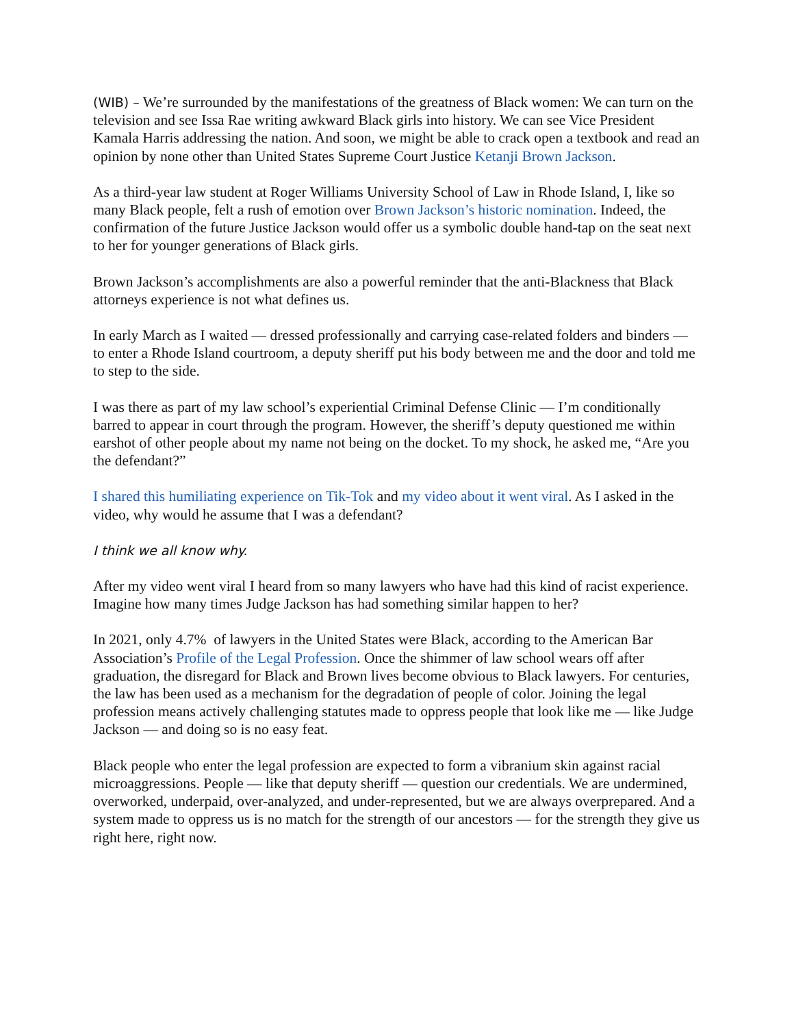(WIB) – We’re surrounded by the manifestations of the greatness of Black women: We can turn on the television and see Issa Rae writing awkward Black girls into history. We can see Vice President Kamala Harris addressing the nation. And soon, we might be able to crack open a textbook and read an opinion by none other than United States Supreme Court Justice Ketanji Brown Jackson.
As a third-year law student at Roger Williams University School of Law in Rhode Island, I, like so many Black people, felt a rush of emotion over Brown Jackson’s historic nomination. Indeed, the confirmation of the future Justice Jackson would offer us a symbolic double hand-tap on the seat next to her for younger generations of Black girls.
Brown Jackson’s accomplishments are also a powerful reminder that the anti-Blackness that Black attorneys experience is not what defines us.
In early March as I waited — dressed professionally and carrying case-related folders and binders — to enter a Rhode Island courtroom, a deputy sheriff put his body between me and the door and told me to step to the side.
I was there as part of my law school’s experiential Criminal Defense Clinic — I’m conditionally barred to appear in court through the program. However, the sheriff’s deputy questioned me within earshot of other people about my name not being on the docket. To my shock, he asked me, “Are you the defendant?”
I shared this humiliating experience on Tik-Tok and my video about it went viral. As I asked in the video, why would he assume that I was a defendant?
I think we all know why.
After my video went viral I heard from so many lawyers who have had this kind of racist experience. Imagine how many times Judge Jackson has had something similar happen to her?
In 2021, only 4.7% of lawyers in the United States were Black, according to the American Bar Association’s Profile of the Legal Profession. Once the shimmer of law school wears off after graduation, the disregard for Black and Brown lives become obvious to Black lawyers. For centuries, the law has been used as a mechanism for the degradation of people of color. Joining the legal profession means actively challenging statutes made to oppress people that look like me — like Judge Jackson — and doing so is no easy feat.
Black people who enter the legal profession are expected to form a vibranium skin against racial microaggressions. People — like that deputy sheriff — question our credentials. We are undermined, overworked, underpaid, over-analyzed, and under-represented, but we are always overprepared. And a system made to oppress us is no match for the strength of our ancestors — for the strength they give us right here, right now.